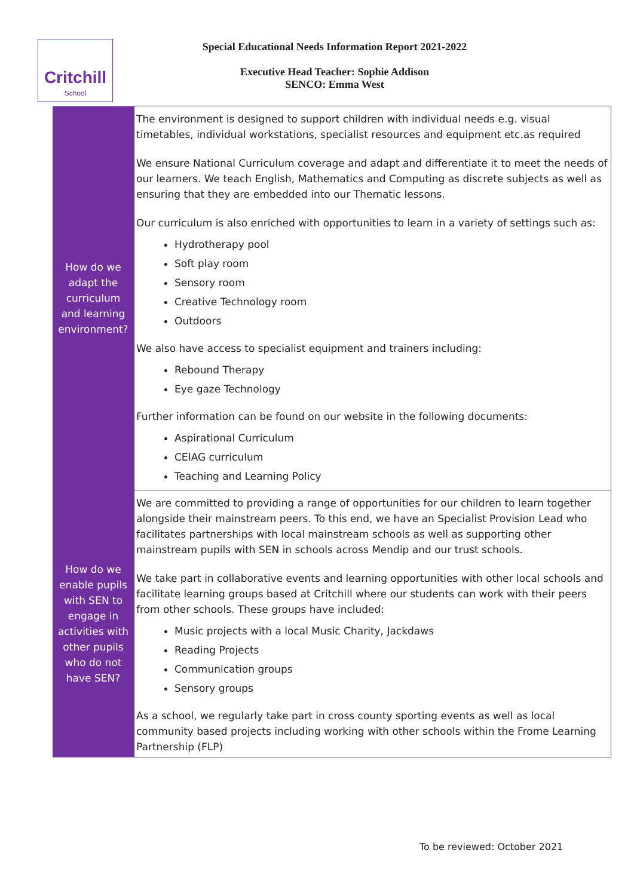Critchill
School
Special Educational Needs Information Report 2021-2022
Executive Head Teacher: Sophie Addison
SENCO: Emma West
| How do we adapt the curriculum and learning environment? | The environment is designed to support children with individual needs e.g. visual timetables, individual workstations, specialist resources and equipment etc.as required We ensure National Curriculum coverage and adapt and differentiate it to meet the needs of our learners. We teach English, Mathematics and Computing as discrete subjects as well as ensuring that they are embedded into our Thematic lessons. Our curriculum is also enriched with opportunities to learn in a variety of settings such as: Hydrotherapy pool Soft play room Sensory room Creative Technology room Outdoors We also have access to specialist equipment and trainers including: Rebound Therapy Eye gaze Technology Further information can be found on our website in the following documents: Aspirational Curriculum CEIAG curriculum Teaching and Learning Policy |
| How do we enable pupils with SEN to engage in activities with other pupils who do not have SEN? | We are committed to providing a range of opportunities for our children to learn together alongside their mainstream peers. To this end, we have an Specialist Provision Lead who facilitates partnerships with local mainstream schools as well as supporting other mainstream pupils with SEN in schools across Mendip and our trust schools. We take part in collaborative events and learning opportunities with other local schools and facilitate learning groups based at Critchill where our students can work with their peers from other schools. These groups have included: Music projects with a local Music Charity, Jackdaws Reading Projects Communication groups Sensory groups As a school, we regularly take part in cross county sporting events as well as local community based projects including working with other schools within the Frome Learning Partnership (FLP) |
To be reviewed: October 2021